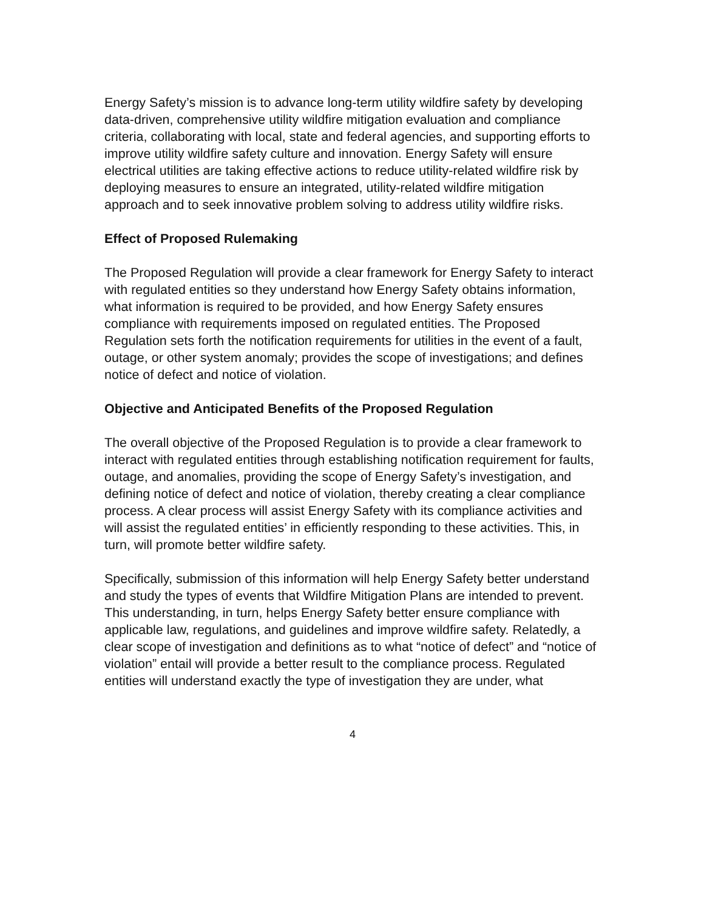Energy Safety’s mission is to advance long-term utility wildfire safety by developing data-driven, comprehensive utility wildfire mitigation evaluation and compliance criteria, collaborating with local, state and federal agencies, and supporting efforts to improve utility wildfire safety culture and innovation. Energy Safety will ensure electrical utilities are taking effective actions to reduce utility-related wildfire risk by deploying measures to ensure an integrated, utility-related wildfire mitigation approach and to seek innovative problem solving to address utility wildfire risks.
Effect of Proposed Rulemaking
The Proposed Regulation will provide a clear framework for Energy Safety to interact with regulated entities so they understand how Energy Safety obtains information, what information is required to be provided, and how Energy Safety ensures compliance with requirements imposed on regulated entities. The Proposed Regulation sets forth the notification requirements for utilities in the event of a fault, outage, or other system anomaly; provides the scope of investigations; and defines notice of defect and notice of violation.
Objective and Anticipated Benefits of the Proposed Regulation
The overall objective of the Proposed Regulation is to provide a clear framework to interact with regulated entities through establishing notification requirement for faults, outage, and anomalies, providing the scope of Energy Safety’s investigation, and defining notice of defect and notice of violation, thereby creating a clear compliance process. A clear process will assist Energy Safety with its compliance activities and will assist the regulated entities’ in efficiently responding to these activities. This, in turn, will promote better wildfire safety.
Specifically, submission of this information will help Energy Safety better understand and study the types of events that Wildfire Mitigation Plans are intended to prevent. This understanding, in turn, helps Energy Safety better ensure compliance with applicable law, regulations, and guidelines and improve wildfire safety. Relatedly, a clear scope of investigation and definitions as to what “notice of defect” and “notice of violation” entail will provide a better result to the compliance process. Regulated entities will understand exactly the type of investigation they are under, what
4